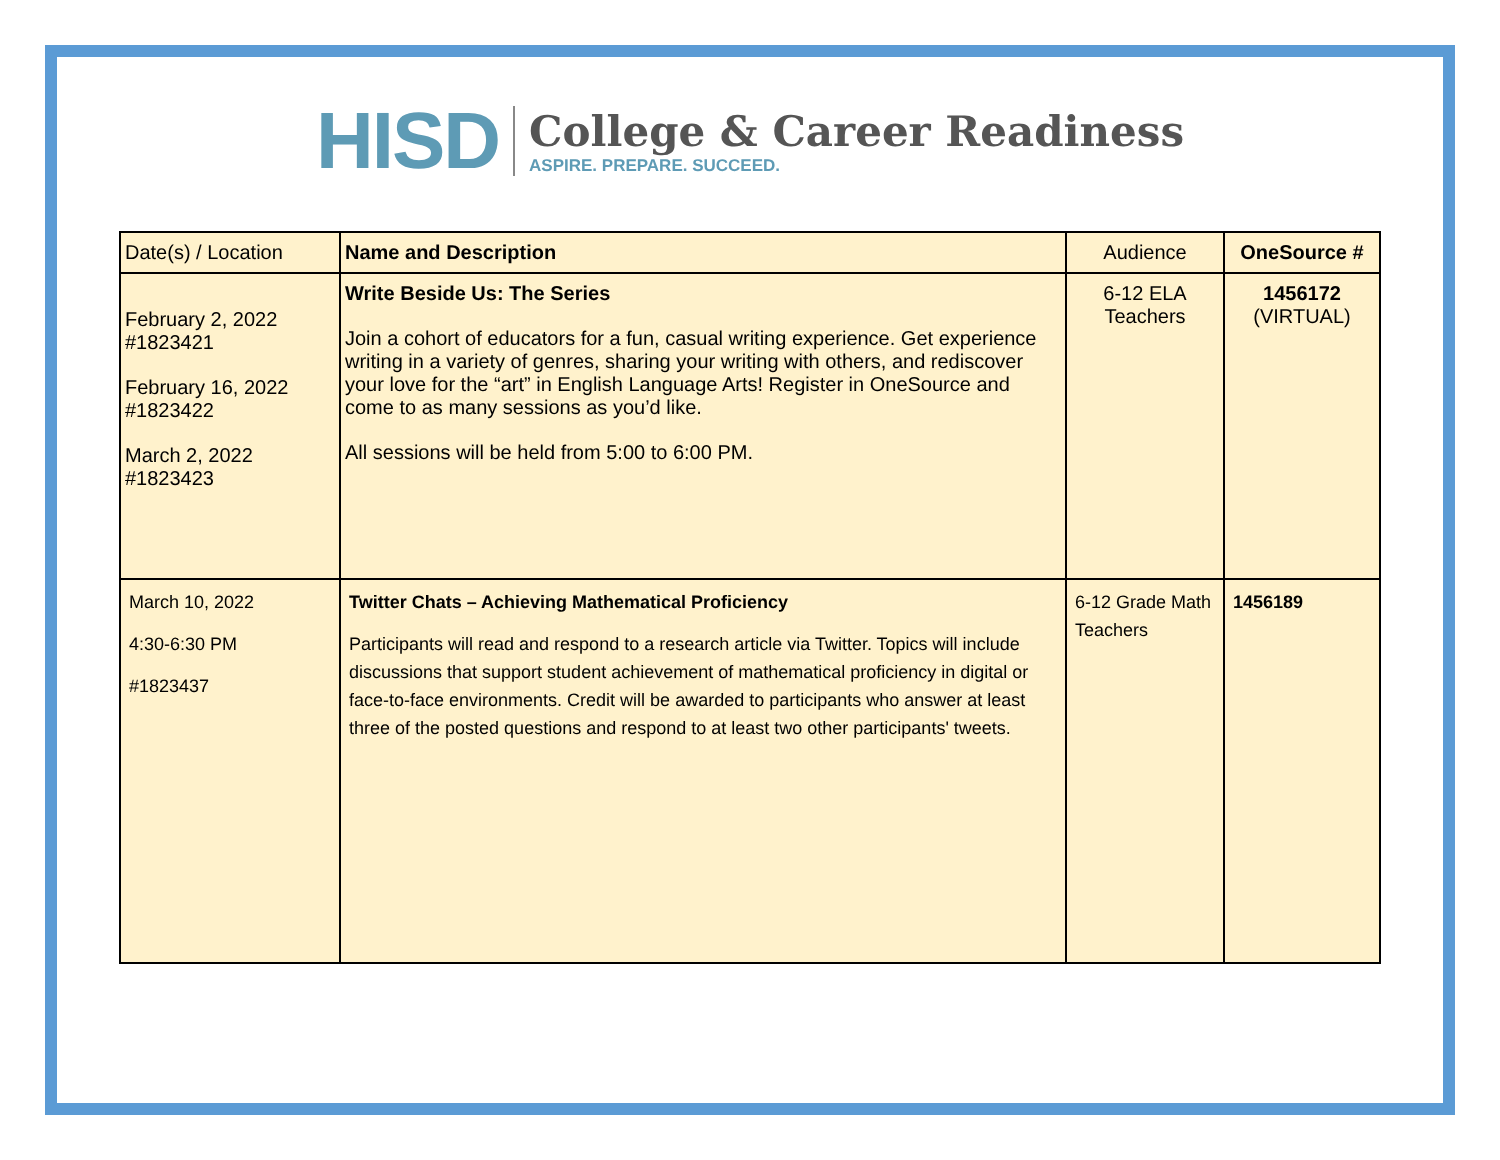HISD
College & Career Readiness
ASPIRE. PREPARE. SUCCEED.
| Date(s) / Location | Name and Description | Audience | OneSource # |
| --- | --- | --- | --- |
| February 2, 2022 #1823421 February 16, 2022 #1823422 March 2, 2022 #1823423 | Write Beside Us: The Series Join a cohort of educators for a fun, casual writing experience. Get experience writing in a variety of genres, sharing your writing with others, and rediscover your love for the “art” in English Language Arts! Register in OneSource and come to as many sessions as you’d like. All sessions will be held from 5:00 to 6:00 PM. | 6-12 ELA Teachers | 1456172 (VIRTUAL) |
| March 10, 2022 4:30-6:30 PM #1823437 | Twitter Chats – Achieving Mathematical Proficiency Participants will read and respond to a research article via Twitter. Topics will include discussions that support student achievement of mathematical proficiency in digital or face-to-face environments. Credit will be awarded to participants who answer at least three of the posted questions and respond to at least two other participants' tweets. | 6-12 Grade Math Teachers | 1456189 |